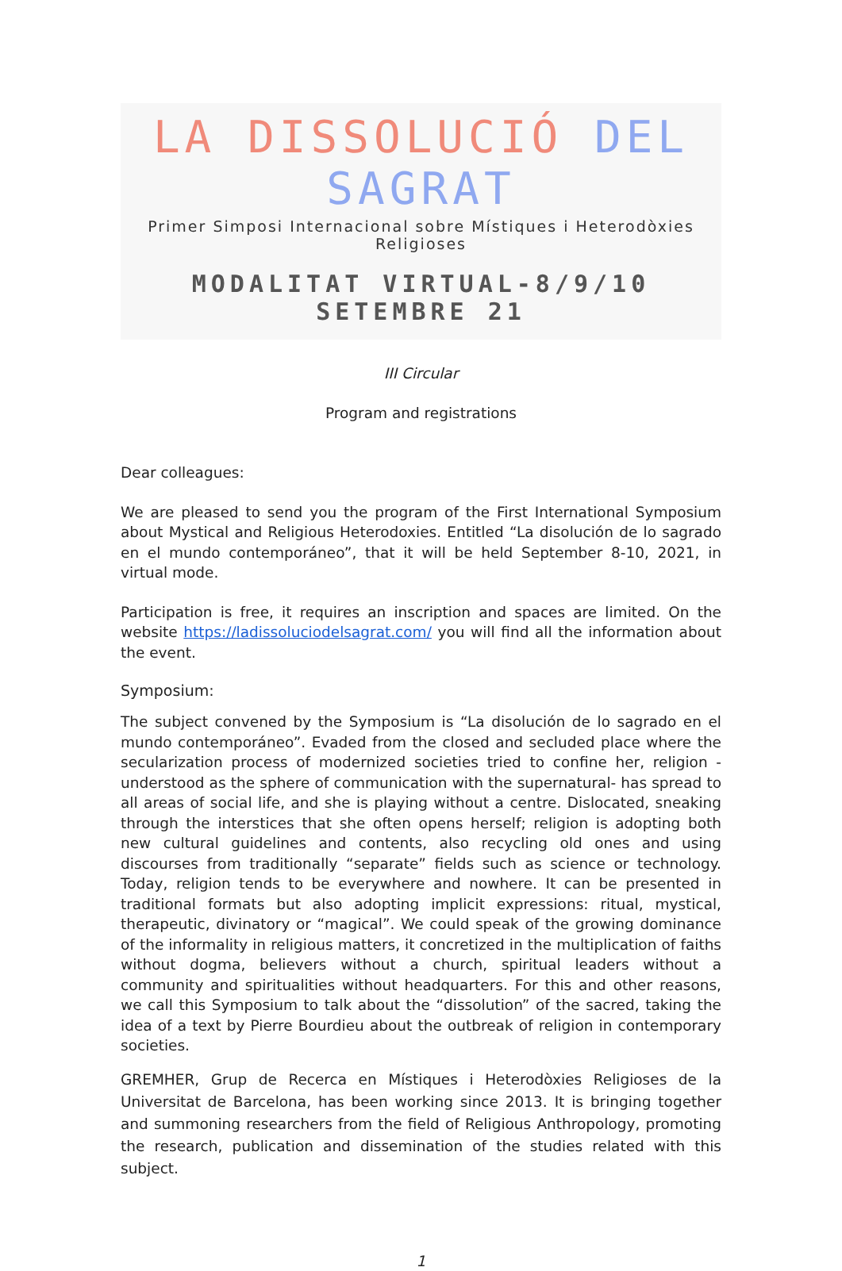LA DISSOLUCIÓ DEL SAGRAT
Primer Simposi Internacional sobre Místiques i Heterodòxies Religioses
MODALITAT VIRTUAL-8/9/10 SETEMBRE 21
III Circular
Program and registrations
Dear colleagues:
We are pleased to send you the program of the First International Symposium about Mystical and Religious Heterodoxies. Entitled “La disolución de lo sagrado en el mundo contemporáneo”, that it will be held September 8-10, 2021, in virtual mode.
Participation is free, it requires an inscription and spaces are limited. On the website https://ladissoluciodelsagrat.com/ you will find all the information about the event.
Symposium:
The subject convened by the Symposium is “La disolución de lo sagrado en el mundo contemporáneo”. Evaded from the closed and secluded place where the secularization process of modernized societies tried to confine her, religion -understood as the sphere of communication with the supernatural- has spread to all areas of social life, and she is playing without a centre. Dislocated, sneaking through the interstices that she often opens herself; religion is adopting both new cultural guidelines and contents, also recycling old ones and using discourses from traditionally “separate” fields such as science or technology. Today, religion tends to be everywhere and nowhere. It can be presented in traditional formats but also adopting implicit expressions: ritual, mystical, therapeutic, divinatory or “magical”. We could speak of the growing dominance of the informality in religious matters, it concretized in the multiplication of faiths without dogma, believers without a church, spiritual leaders without a community and spiritualities without headquarters. For this and other reasons, we call this Symposium to talk about the “dissolution” of the sacred, taking the idea of a text by Pierre Bourdieu about the outbreak of religion in contemporary societies.
GREMHER, Grup de Recerca en Místiques i Heterodòxies Religioses de la Universitat de Barcelona, has been working since 2013. It is bringing together and summoning researchers from the field of Religious Anthropology, promoting the research, publication and dissemination of the studies related with this subject.
1